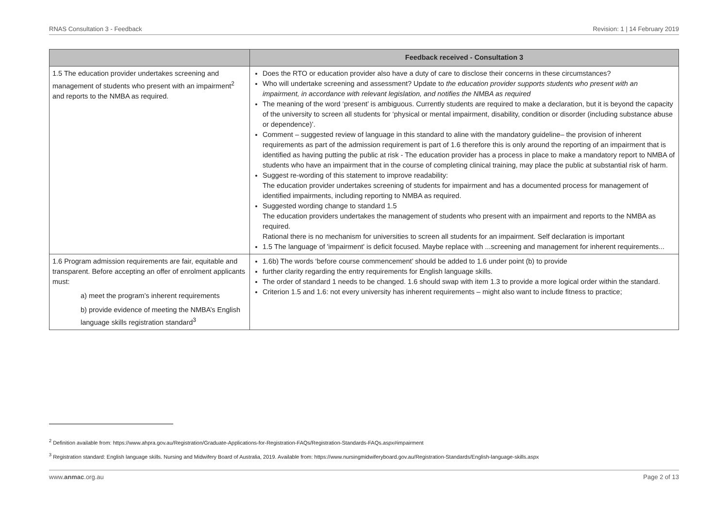RNAS Consultation 3 - Feedback Revision: 1 | 14 February 2019
| | Feedback received - Consultation 3 |
| --- | --- |
| 1.5 The education provider undertakes screening and management of students who present with an impairment<sup>2</sup> and reports to the NMBA as required. | Does the RTO or education provider also have a duty of care to disclose their concerns in these circumstances? Who will undertake screening and assessment? Update to the education provider supports students who present with an impairment, in accordance with relevant legislation, and notifies the NMBA as required The meaning of the word ‘present’ is ambiguous. Currently students are required to make a declaration, but it is beyond the capacity of the university to screen all students for ‘physical or mental impairment, disability, condition or disorder (including substance abuse or dependence)’. Comment – suggested review of language in this standard to aline with the mandatory guideline– the provision of inherent requirements as part of the admission requirement is part of 1.6 therefore this is only around the reporting of an impairment that is identified as having putting the public at risk - The education provider has a process in place to make a mandatory report to NMBA of students who have an impairment that in the course of completing clinical training, may place the public at substantial risk of harm. Suggest re-wording of this statement to improve readability: The education provider undertakes screening of students for impairment and has a documented process for management of identified impairments, including reporting to NMBA as required. Suggested wording change to standard 1.5 The education providers undertakes the management of students who present with an impairment and reports to the NMBA as required. Rational there is no mechanism for universities to screen all students for an impairment. Self declaration is important 1.5 The language of 'impairment' is deficit focused. Maybe replace with ...screening and management for inherent requirements... |
| 1.6 Program admission requirements are fair, equitable and transparent. Before accepting an offer of enrolment applicants must: a) meet the program’s inherent requirements b) provide evidence of meeting the NMBA’s English language skills registration standard<sup>3</sup> | 1.6b) The words ‘before course commencement’ should be added to 1.6 under point (b) to provide further clarity regarding the entry requirements for English language skills. The order of standard 1 needs to be changed. 1.6 should swap with item 1.3 to provide a more logical order within the standard. Criterion 1.5 and 1.6: not every university has inherent requirements – might also want to include fitness to practice; |
<sup>2</sup> Definition available from: https://www.ahpra.gov.au/Registration/Graduate-Applications-for-Registration-FAQs/Registration-Standards-FAQs.aspx#impairment
<sup>3</sup> Registration standard: English language skills. Nursing and Midwifery Board of Australia, 2019. Available from: https://www.nursingmidwiferyboard.gov.au/Registration-Standards/English-language-skills.aspx
www.anmac.org.au Page 2 of 13